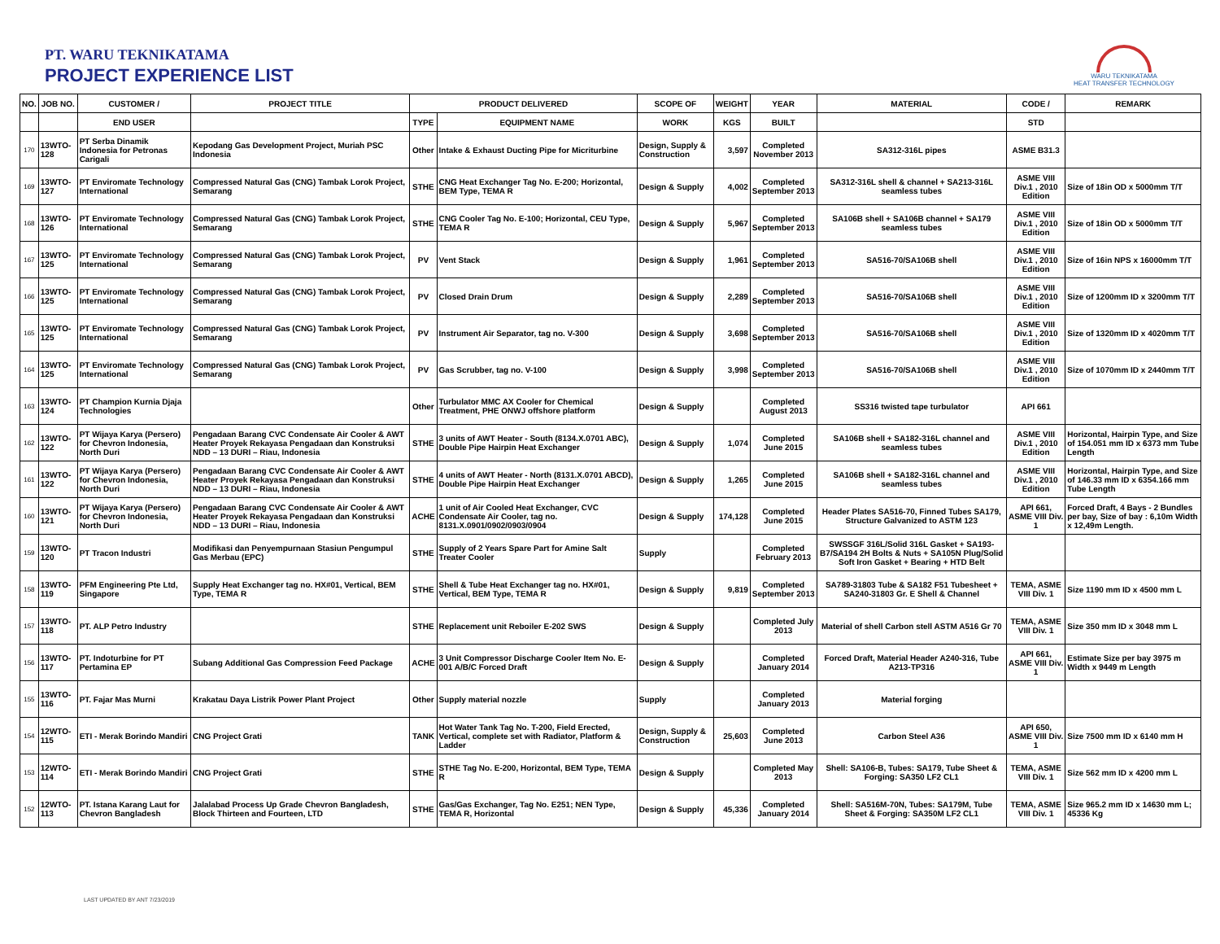PT. WARU TEKNIKATAMA
PROJECT EXPERIENCE LIST
WARU TEKNIKATAMA
HEAT TRANSFER TECHNOLOGY
| NO. | JOB NO. | CUSTOMER / | PROJECT TITLE | PRODUCT DELIVERED | | SCOPE OF | WEIGHT | YEAR | MATERIAL | CODE / | REMARK |
| --- | --- | --- | --- | --- | --- | --- | --- | --- | --- | --- | --- |
| | | END USER | | TYPE | EQUIPMENT NAME | WORK | KGS | BUILT | | STD | |
| 170 | 13WTO-128 | PT Serba Dinamik Indonesia for Petronas Carigali | Kepodang Gas Development Project, Muriah PSC Indonesia | Other | Intake & Exhaust Ducting Pipe for Micriturbine | Design, Supply & Construction | 3,597 | Completed November 2013 | SA312-316L pipes | ASME B31.3 | |
| 169 | 13WTO-127 | PT Enviromate Technology International | Compressed Natural Gas (CNG) Tambak Lorok Project, Semarang | STHE | CNG Heat Exchanger Tag No. E-200; Horizontal, BEM Type, TEMA R | Design & Supply | 4,002 | Completed September 2013 | SA312-316L shell & channel + SA213-316L seamless tubes | ASME VIII Div.1 , 2010 Edition | Size of 18in OD x 5000mm T/T |
| 168 | 13WTO-126 | PT Enviromate Technology International | Compressed Natural Gas (CNG) Tambak Lorok Project, Semarang | STHE | CNG Cooler Tag No. E-100; Horizontal, CEU Type, TEMA R | Design & Supply | 5,967 | Completed September 2013 | SA106B shell + SA106B channel + SA179 seamless tubes | ASME VIII Div.1 , 2010 Edition | Size of 18in OD x 5000mm T/T |
| 167 | 13WTO-125 | PT Enviromate Technology International | Compressed Natural Gas (CNG) Tambak Lorok Project, Semarang | PV | Vent Stack | Design & Supply | 1,961 | Completed September 2013 | SA516-70/SA106B shell | ASME VIII Div.1 , 2010 Edition | Size of 16in NPS x 16000mm T/T |
| 166 | 13WTO-125 | PT Enviromate Technology International | Compressed Natural Gas (CNG) Tambak Lorok Project, Semarang | PV | Closed Drain Drum | Design & Supply | 2,289 | Completed September 2013 | SA516-70/SA106B shell | ASME VIII Div.1 , 2010 Edition | Size of 1200mm ID x 3200mm T/T |
| 165 | 13WTO-125 | PT Enviromate Technology International | Compressed Natural Gas (CNG) Tambak Lorok Project, Semarang | PV | Instrument Air Separator, tag no. V-300 | Design & Supply | 3,698 | Completed September 2013 | SA516-70/SA106B shell | ASME VIII Div.1 , 2010 Edition | Size of 1320mm ID x 4020mm T/T |
| 164 | 13WTO-125 | PT Enviromate Technology International | Compressed Natural Gas (CNG) Tambak Lorok Project, Semarang | PV | Gas Scrubber, tag no. V-100 | Design & Supply | 3,998 | Completed September 2013 | SA516-70/SA106B shell | ASME VIII Div.1 , 2010 Edition | Size of 1070mm ID x 2440mm T/T |
| 163 | 13WTO-124 | PT Champion Kurnia Djaja Technologies | | Other | Turbulator MMC AX Cooler for Chemical Treatment, PHE ONWJ offshore platform | Design & Supply | | Completed August 2013 | SS316 twisted tape turbulator | API 661 | |
| 162 | 13WTO-122 | PT Wijaya Karya (Persero) for Chevron Indonesia, North Duri | Pengadaan Barang CVC Condensate Air Cooler & AWT Heater Proyek Rekayasa Pengadaan dan Konstruksi NDD – 13 DURI – Riau, Indonesia | STHE | 3 units of AWT Heater - South (8134.X.0701 ABC), Double Pipe Hairpin Heat Exchanger | Design & Supply | 1,074 | Completed June 2015 | SA106B shell + SA182-316L channel and seamless tubes | ASME VIII Div.1 , 2010 Edition | Horizontal, Hairpin Type, and Size of 154.051 mm ID x 6373 mm Tube Length |
| 161 | 13WTO-122 | PT Wijaya Karya (Persero) for Chevron Indonesia, North Duri | Pengadaan Barang CVC Condensate Air Cooler & AWT Heater Proyek Rekayasa Pengadaan dan Konstruksi NDD – 13 DURI – Riau, Indonesia | STHE | 4 units of AWT Heater - North (8131.X.0701 ABCD), Double Pipe Hairpin Heat Exchanger | Design & Supply | 1,265 | Completed June 2015 | SA106B shell + SA182-316L channel and seamless tubes | ASME VIII Div.1 , 2010 Edition | Horizontal, Hairpin Type, and Size of 146.33 mm ID x 6354.166 mm Tube Length |
| 160 | 13WTO-121 | PT Wijaya Karya (Persero) for Chevron Indonesia, North Duri | Pengadaan Barang CVC Condensate Air Cooler & AWT Heater Proyek Rekayasa Pengadaan dan Konstruksi NDD – 13 DURI – Riau, Indonesia | ACHE | 1 unit of Air Cooled Heat Exchanger, CVC Condensate Air Cooler, tag no. 8131.X.0901/0902/0903/0904 | Design & Supply | 174,128 | Completed June 2015 | Header Plates SA516-70, Finned Tubes SA179, Structure Galvanized to ASTM 123 | API 661, ASME VIII Div. 1 | Forced Draft, 4 Bays - 2 Bundles per bay, Size of bay : 6,10m Width x 12,49m Length. |
| 159 | 13WTO-120 | PT Tracon Industri | Modifikasi dan Penyempurnaan Stasiun Pengumpul Gas Merbau (EPC) | STHE | Supply of 2 Years Spare Part for Amine Salt Treater Cooler | Supply | | Completed February 2013 | SWSSGF 316L/Solid 316L Gasket + SA193-B7/SA194 2H Bolts & Nuts + SA105N Plug/Solid Soft Iron Gasket + Bearing + HTD Belt | | |
| 158 | 13WTO-119 | PFM Engineering Pte Ltd, Singapore | Supply Heat Exchanger tag no. HX#01, Vertical, BEM Type, TEMA R | STHE | Shell & Tube Heat Exchanger tag no. HX#01, Vertical, BEM Type, TEMA R | Design & Supply | 9,819 | Completed September 2013 | SA789-31803 Tube & SA182 F51 Tubesheet + SA240-31803 Gr. E Shell & Channel | TEMA, ASME VIII Div. 1 | Size 1190 mm ID x 4500 mm L |
| 157 | 13WTO-118 | PT. ALP Petro Industry | | STHE | Replacement unit Reboiler E-202 SWS | Design & Supply | | Completed July 2013 | Material of shell Carbon stell ASTM A516 Gr 70 | TEMA, ASME VIII Div. 1 | Size 350 mm ID x 3048 mm L |
| 156 | 13WTO-117 | PT. Indoturbine for PT Pertamina EP | Subang Additional Gas Compression Feed Package | ACHE | 3 Unit Compressor Discharge Cooler Item No. E-001 A/B/C Forced Draft | Design & Supply | | Completed January 2014 | Forced Draft, Material Header A240-316, Tube A213-TP316 | API 661, ASME VIII Div. 1 | Estimate Size per bay 3975 m Width x 9449 m Length |
| 155 | 13WTO-116 | PT. Fajar Mas Murni | Krakatau Daya Listrik Power Plant Project | Other | Supply material nozzle | Supply | | Completed January 2013 | Material forging | | |
| 154 | 12WTO-115 | ETI - Merak Borindo Mandiri | CNG Project Grati | TANK | Hot Water Tank Tag No. T-200, Field Erected, Vertical, complete set with Radiator, Platform & Ladder | Design, Supply & Construction | 25,603 | Completed June 2013 | Carbon Steel A36 | API 650, ASME VIII Div. 1 | Size 7500 mm ID x 6140 mm H |
| 153 | 12WTO-114 | ETI - Merak Borindo Mandiri | CNG Project Grati | STHE | STHE Tag No. E-200, Horizontal, BEM Type, TEMA R | Design & Supply | | Completed May 2013 | Shell: SA106-B, Tubes: SA179, Tube Sheet & Forging: SA350 LF2 CL1 | TEMA, ASME VIII Div. 1 | Size 562 mm ID x 4200 mm L |
| 152 | 12WTO-113 | PT. Istana Karang Laut for Chevron Bangladesh | Jalalabad Process Up Grade Chevron Bangladesh, Block Thirteen and Fourteen, LTD | STHE | Gas/Gas Exchanger, Tag No. E251; NEN Type, TEMA R, Horizontal | Design & Supply | 45,336 | Completed January 2014 | Shell: SA516M-70N, Tubes: SA179M, Tube Sheet & Forging: SA350M LF2 CL1 | TEMA, ASME VIII Div. 1 | Size 965.2 mm ID x 14630 mm L; 45336 Kg |
LAST UPDATED BY ANT 7/23/2019